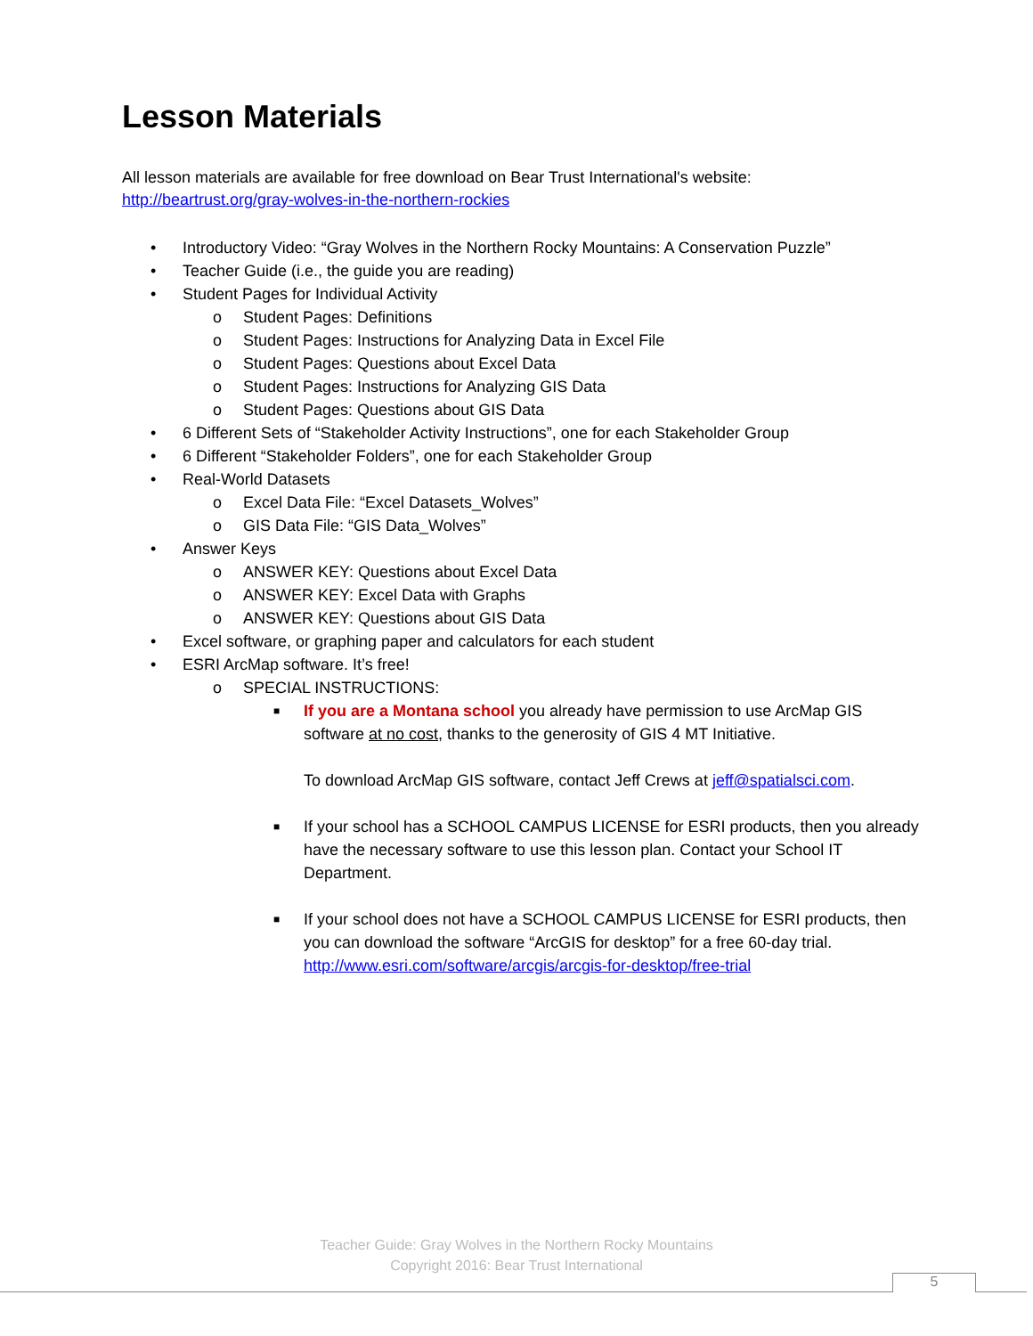Lesson Materials
All lesson materials are available for free download on Bear Trust International's website:
http://beartrust.org/gray-wolves-in-the-northern-rockies
• Introductory Video: “Gray Wolves in the Northern Rocky Mountains: A Conservation Puzzle”
• Teacher Guide (i.e., the guide you are reading)
• Student Pages for Individual Activity
o Student Pages: Definitions
o Student Pages: Instructions for Analyzing Data in Excel File
o Student Pages: Questions about Excel Data
o Student Pages: Instructions for Analyzing GIS Data
o Student Pages: Questions about GIS Data
• 6 Different Sets of “Stakeholder Activity Instructions”, one for each Stakeholder Group
• 6 Different “Stakeholder Folders”, one for each Stakeholder Group
• Real-World Datasets
o Excel Data File: “Excel Datasets_Wolves”
o GIS Data File: “GIS Data_Wolves”
• Answer Keys
o ANSWER KEY: Questions about Excel Data
o ANSWER KEY: Excel Data with Graphs
o ANSWER KEY: Questions about GIS Data
• Excel software, or graphing paper and calculators for each student
• ESRI ArcMap software. It’s free!
o SPECIAL INSTRUCTIONS:
■ If you are a Montana school you already have permission to use ArcMap GIS software at no cost, thanks to the generosity of GIS 4 MT Initiative.
To download ArcMap GIS software, contact Jeff Crews at jeff@spatialsci.com.
■ If your school has a SCHOOL CAMPUS LICENSE for ESRI products, then you already have the necessary software to use this lesson plan. Contact your School IT Department.
■ If your school does not have a SCHOOL CAMPUS LICENSE for ESRI products, then you can download the software “ArcGIS for desktop” for a free 60-day trial. http://www.esri.com/software/arcgis/arcgis-for-desktop/free-trial
Teacher Guide: Gray Wolves in the Northern Rocky Mountains
Copyright 2016: Bear Trust International
5